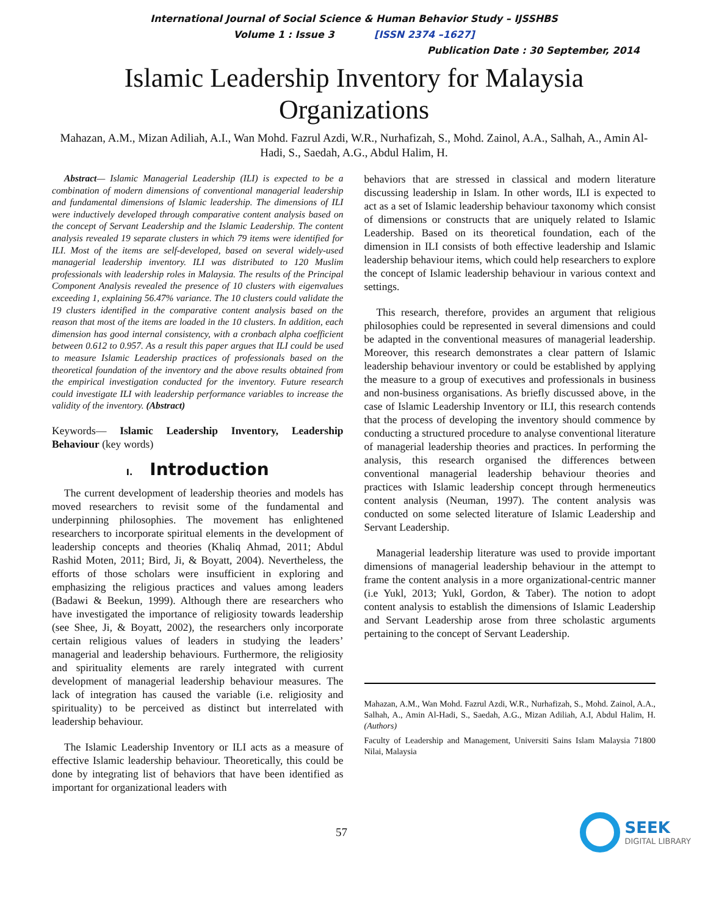International Journal of Social Science & Human Behavior Study – IJSSHBS
Volume 1 : Issue 3 [ISSN 2374 –1627]
Publication Date : 30 September, 2014
Islamic Leadership Inventory for Malaysia Organizations
Mahazan, A.M., Mizan Adiliah, A.I., Wan Mohd. Fazrul Azdi, W.R., Nurhafizah, S., Mohd. Zainol, A.A., Salhah, A., Amin Al-Hadi, S., Saedah, A.G., Abdul Halim, H.
Abstract— Islamic Managerial Leadership (ILI) is expected to be a combination of modern dimensions of conventional managerial leadership and fundamental dimensions of Islamic leadership. The dimensions of ILI were inductively developed through comparative content analysis based on the concept of Servant Leadership and the Islamic Leadership. The content analysis revealed 19 separate clusters in which 79 items were identified for ILI. Most of the items are self-developed, based on several widely-used managerial leadership inventory. ILI was distributed to 120 Muslim professionals with leadership roles in Malaysia. The results of the Principal Component Analysis revealed the presence of 10 clusters with eigenvalues exceeding 1, explaining 56.47% variance. The 10 clusters could validate the 19 clusters identified in the comparative content analysis based on the reason that most of the items are loaded in the 10 clusters. In addition, each dimension has good internal consistency, with a cronbach alpha coefficient between 0.612 to 0.957. As a result this paper argues that ILI could be used to measure Islamic Leadership practices of professionals based on the theoretical foundation of the inventory and the above results obtained from the empirical investigation conducted for the inventory. Future research could investigate ILI with leadership performance variables to increase the validity of the inventory. (Abstract)
Keywords— Islamic Leadership Inventory, Leadership Behaviour (key words)
I. Introduction
The current development of leadership theories and models has moved researchers to revisit some of the fundamental and underpinning philosophies. The movement has enlightened researchers to incorporate spiritual elements in the development of leadership concepts and theories (Khaliq Ahmad, 2011; Abdul Rashid Moten, 2011; Bird, Ji, & Boyatt, 2004). Nevertheless, the efforts of those scholars were insufficient in exploring and emphasizing the religious practices and values among leaders (Badawi & Beekun, 1999). Although there are researchers who have investigated the importance of religiosity towards leadership (see Shee, Ji, & Boyatt, 2002), the researchers only incorporate certain religious values of leaders in studying the leaders’ managerial and leadership behaviours. Furthermore, the religiosity and spirituality elements are rarely integrated with current development of managerial leadership behaviour measures. The lack of integration has caused the variable (i.e. religiosity and spirituality) to be perceived as distinct but interrelated with leadership behaviour.
The Islamic Leadership Inventory or ILI acts as a measure of effective Islamic leadership behaviour. Theoretically, this could be done by integrating list of behaviors that have been identified as important for organizational leaders with
behaviors that are stressed in classical and modern literature discussing leadership in Islam. In other words, ILI is expected to act as a set of Islamic leadership behaviour taxonomy which consist of dimensions or constructs that are uniquely related to Islamic Leadership. Based on its theoretical foundation, each of the dimension in ILI consists of both effective leadership and Islamic leadership behaviour items, which could help researchers to explore the concept of Islamic leadership behaviour in various context and settings.
This research, therefore, provides an argument that religious philosophies could be represented in several dimensions and could be adapted in the conventional measures of managerial leadership. Moreover, this research demonstrates a clear pattern of Islamic leadership behaviour inventory or could be established by applying the measure to a group of executives and professionals in business and non-business organisations. As briefly discussed above, in the case of Islamic Leadership Inventory or ILI, this research contends that the process of developing the inventory should commence by conducting a structured procedure to analyse conventional literature of managerial leadership theories and practices. In performing the analysis, this research organised the differences between conventional managerial leadership behaviour theories and practices with Islamic leadership concept through hermeneutics content analysis (Neuman, 1997). The content analysis was conducted on some selected literature of Islamic Leadership and Servant Leadership.
Managerial leadership literature was used to provide important dimensions of managerial leadership behaviour in the attempt to frame the content analysis in a more organizational-centric manner (i.e Yukl, 2013; Yukl, Gordon, & Taber). The notion to adopt content analysis to establish the dimensions of Islamic Leadership and Servant Leadership arose from three scholastic arguments pertaining to the concept of Servant Leadership.
Mahazan, A.M., Wan Mohd. Fazrul Azdi, W.R., Nurhafizah, S., Mohd. Zainol, A.A., Salhah, A., Amin Al-Hadi, S., Saedah, A.G., Mizan Adiliah, A.I, Abdul Halim, H. (Authors)
Faculty of Leadership and Management, Universiti Sains Islam Malaysia 71800 Nilai, Malaysia
57
SEEK
DIGITAL LIBRARY